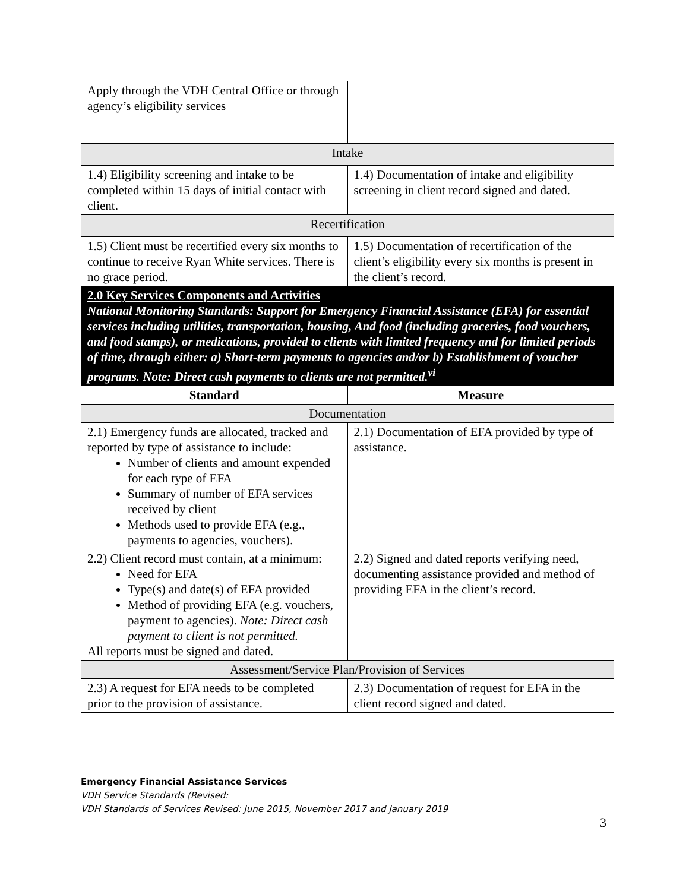| Apply through the VDH Central Office or through agency’s eligibility services | |
| Intake | |
| 1.4) Eligibility screening and intake to be completed within 15 days of initial contact with client. | 1.4) Documentation of intake and eligibility screening in client record signed and dated. |
| Recertification | |
| 1.5) Client must be recertified every six months to continue to receive Ryan White services. There is no grace period. | 1.5) Documentation of recertification of the client’s eligibility every six months is present in the client’s record. |
| 2.0 Key Services Components and Activities National Monitoring Standards: Support for Emergency Financial Assistance (EFA) for essential services including utilities, transportation, housing, And food (including groceries, food vouchers, and food stamps), or medications, provided to clients with limited frequency and for limited periods of time, through either: a) Short-term payments to agencies and/or b) Establishment of voucher programs. Note: Direct cash payments to clients are not permitted.<sup>vi</sup> | |
| Standard | Measure |
| Documentation | |
| 2.1) Emergency funds are allocated, tracked and reported by type of assistance to include: Number of clients and amount expended for each type of EFA Summary of number of EFA services received by client Methods used to provide EFA (e.g., payments to agencies, vouchers). | 2.1) Documentation of EFA provided by type of assistance. |
| 2.2) Client record must contain, at a minimum: Need for EFA Type(s) and date(s) of EFA provided Method of providing EFA (e.g. vouchers, payment to agencies). Note: Direct cash payment to client is not permitted. All reports must be signed and dated. | 2.2) Signed and dated reports verifying need, documenting assistance provided and method of providing EFA in the client’s record. |
| Assessment/Service Plan/Provision of Services | |
| 2.3) A request for EFA needs to be completed prior to the provision of assistance. | 2.3) Documentation of request for EFA in the client record signed and dated. |
Emergency Financial Assistance Services
VDH Service Standards (Revised:
VDH Standards of Services Revised: June 2015, November 2017 and January 2019
3